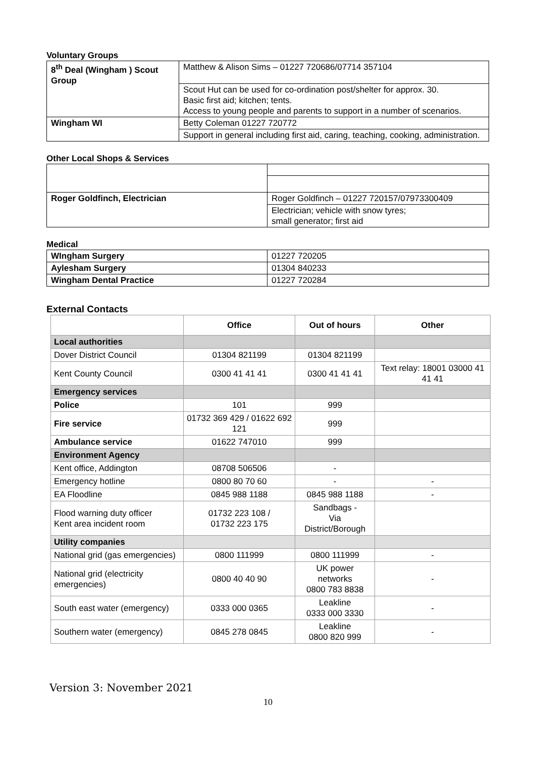Voluntary Groups
| 8<sup>th</sup> Deal (Wingham ) Scout Group | Matthew & Alison Sims – 01227 720686/07714 357104 |
| | Scout Hut can be used for co-ordination post/shelter for approx. 30. Basic first aid; kitchen; tents. Access to young people and parents to support in a number of scenarios. |
| Wingham WI | Betty Coleman 01227 720772 |
| | Support in general including first aid, caring, teaching, cooking, administration. |
Other Local Shops & Services
| Roger Goldfinch, Electrician | Roger Goldfinch – 01227 720157/07973300409 |
| | Electrician; vehicle with snow tyres; small generator; first aid |
Medical
| WIngham Surgery | 01227 720205 |
| Aylesham Surgery | 01304 840233 |
| Wingham Dental Practice | 01227 720284 |
External Contacts
| | Office | Out of hours | Other |
| --- | --- | --- | --- |
| Local authorities | | | |
| Dover District Council | 01304 821199 | 01304 821199 | |
| Kent County Council | 0300 41 41 41 | 0300 41 41 41 | Text relay: 18001 03000 41 41 41 |
| Emergency services | | | |
| Police | 101 | 999 | |
| Fire service | 01732 369 429 / 01622 692 121 | 999 | |
| Ambulance service | 01622 747010 | 999 | |
| Environment Agency | | | |
| Kent office, Addington | 08708 506506 | - | |
| Emergency hotline | 0800 80 70 60 | - | - |
| EA Floodline | 0845 988 1188 | 0845 988 1188 | - |
| Flood warning duty officer Kent area incident room | 01732 223 108 / 01732 223 175 | Sandbags - Via District/Borough | |
| Utility companies | | | |
| National grid (gas emergencies) | 0800 111999 | 0800 111999 | - |
| National grid (electricity emergencies) | 0800 40 40 90 | UK power networks 0800 783 8838 | - |
| South east water (emergency) | 0333 000 0365 | Leakline 0333 000 3330 | - |
| Southern water (emergency) | 0845 278 0845 | Leakline 0800 820 999 | - |
Version 3: November 2021
10